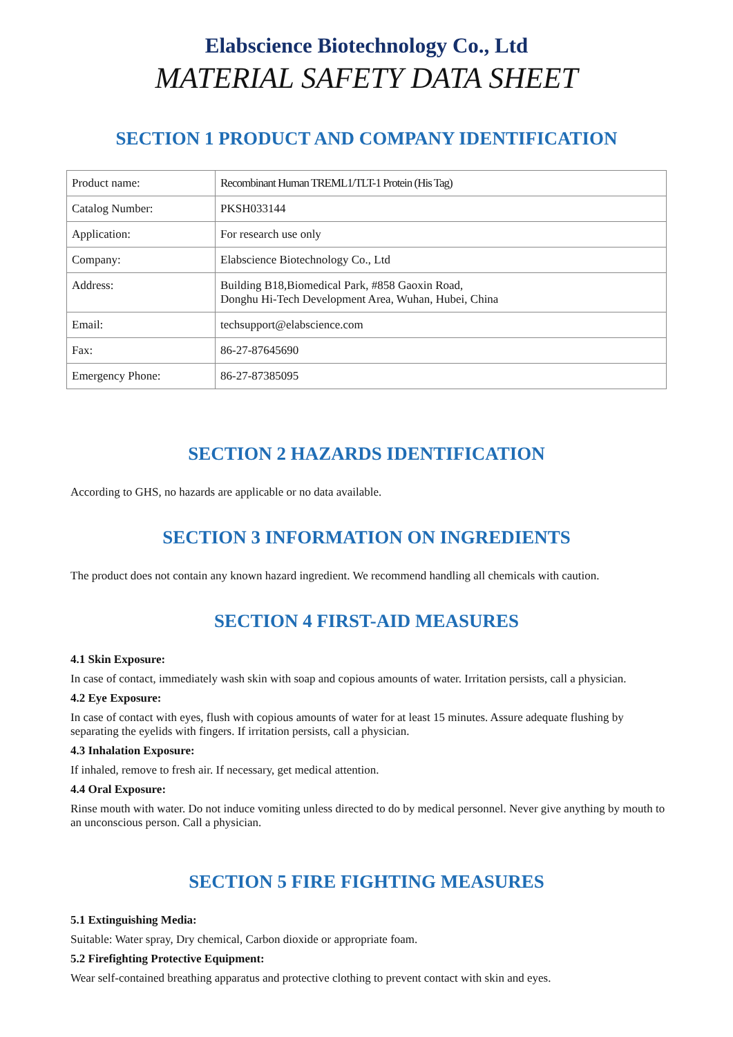Elabscience Biotechnology Co., Ltd
MATERIAL SAFETY DATA SHEET
SECTION 1 PRODUCT AND COMPANY IDENTIFICATION
| Product name: | Recombinant Human TREML1/TLT-1 Protein (His Tag) |
| Catalog Number: | PKSH033144 |
| Application: | For research use only |
| Company: | Elabscience Biotechnology Co., Ltd |
| Address: | Building B18,Biomedical Park, #858 Gaoxin Road, Donghu Hi-Tech Development Area, Wuhan, Hubei, China |
| Email: | techsupport@elabscience.com |
| Fax: | 86-27-87645690 |
| Emergency Phone: | 86-27-87385095 |
SECTION 2 HAZARDS IDENTIFICATION
According to GHS, no hazards are applicable or no data available.
SECTION 3 INFORMATION ON INGREDIENTS
The product does not contain any known hazard ingredient. We recommend handling all chemicals with caution.
SECTION 4 FIRST-AID MEASURES
4.1 Skin Exposure:
In case of contact, immediately wash skin with soap and copious amounts of water. Irritation persists, call a physician.
4.2 Eye Exposure:
In case of contact with eyes, flush with copious amounts of water for at least 15 minutes. Assure adequate flushing by separating the eyelids with fingers. If irritation persists, call a physician.
4.3 Inhalation Exposure:
If inhaled, remove to fresh air. If necessary, get medical attention.
4.4 Oral Exposure:
Rinse mouth with water. Do not induce vomiting unless directed to do by medical personnel. Never give anything by mouth to an unconscious person. Call a physician.
SECTION 5 FIRE FIGHTING MEASURES
5.1 Extinguishing Media:
Suitable: Water spray, Dry chemical, Carbon dioxide or appropriate foam.
5.2 Firefighting Protective Equipment:
Wear self-contained breathing apparatus and protective clothing to prevent contact with skin and eyes.